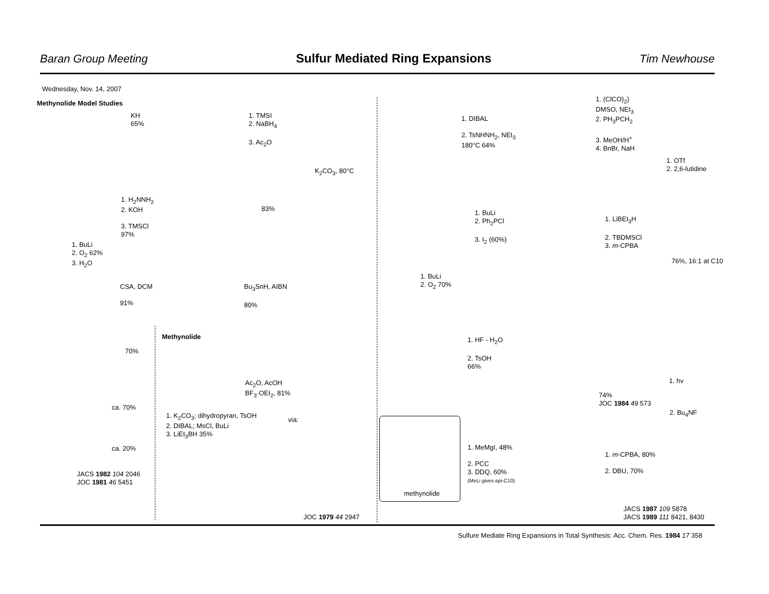Baran Group Meeting Sulfur Mediated Ring Expansions Tim Newhouse
Wednesday, Nov. 14, 2007
Methynolide Model Studies
KH
65%
1. TMSI
2. NaBH<sub>4</sub>
3. Ac<sub>2</sub>O
K<sub>2</sub>CO<sub>3</sub>, 80°C
83%
1. H<sub>2</sub>NNH<sub>2</sub>
2. KOH
3. TMSCl
97%
1. BuLi
2. O<sub>2</sub> 62%
3. H<sub>2</sub>O
CSA, DCM
91%
Bu<sub>3</sub>SnH, AIBN
80%
70%
ca. 70%
ca. 20%
JACS 1982 104 2046
JOC 1981 46 5451
Methynolide
Ac<sub>2</sub>O, AcOH
BF<sub>3</sub>·OEt<sub>2</sub>, 81%
1. K<sub>2</sub>CO<sub>3</sub>; dihydropyran, TsOH
2. DIBAL; MsCl, BuLi
3. LiEt<sub>3</sub>BH 35%
via:
JOC 1979 44 2947
1. DIBAL
2. TsNHNH<sub>2</sub>, NEt<sub>3</sub>
180°C 64%
1. (ClCO)<sub>2</sub>)
DMSO, NEt<sub>3</sub>
2. PH<sub>3</sub>PCH<sub>2</sub>
3. MeOH/H<sup>+</sup>
4. BnBr, NaH
1. OTf
2. 2,6-lutidine
1. LiBEt<sub>3</sub>H
2. TBDMSCl
3. m-CPBA
76%, 16:1 at C10
1. BuLi
2. Ph<sub>2</sub>PCl
3. I<sub>2</sub> (60%)
1. BuLi
2. O<sub>2</sub> 70%
1. HF - H<sub>2</sub>O
2. TsOH
66%
1. hv
74%
JOC 1984 49 573
2. Bu<sub>4</sub>NF
1. m-CPBA, 80%
2. DBU, 70%
1. MeMgI, 48%
2. PCC
3. DDQ, 60%
(MeLi gives epi-C10)
methynolide
JACS 1987 109 5878
JACS 1989 111 8421, 8430
Sulfure Mediate Ring Expansions in Total Synthesis: Acc. Chem. Res. 1984 17 358